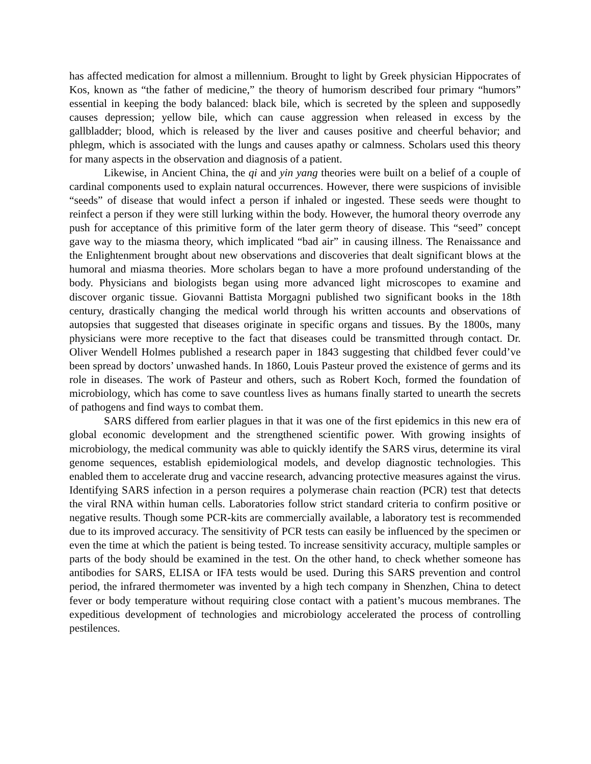has affected medication for almost a millennium. Brought to light by Greek physician Hippocrates of Kos, known as “the father of medicine,” the theory of humorism described four primary “humors” essential in keeping the body balanced: black bile, which is secreted by the spleen and supposedly causes depression; yellow bile, which can cause aggression when released in excess by the gallbladder; blood, which is released by the liver and causes positive and cheerful behavior; and phlegm, which is associated with the lungs and causes apathy or calmness. Scholars used this theory for many aspects in the observation and diagnosis of a patient.
Likewise, in Ancient China, the qi and yin yang theories were built on a belief of a couple of cardinal components used to explain natural occurrences. However, there were suspicions of invisible “seeds” of disease that would infect a person if inhaled or ingested. These seeds were thought to reinfect a person if they were still lurking within the body. However, the humoral theory overrode any push for acceptance of this primitive form of the later germ theory of disease. This “seed” concept gave way to the miasma theory, which implicated “bad air” in causing illness. The Renaissance and the Enlightenment brought about new observations and discoveries that dealt significant blows at the humoral and miasma theories. More scholars began to have a more profound understanding of the body. Physicians and biologists began using more advanced light microscopes to examine and discover organic tissue. Giovanni Battista Morgagni published two significant books in the 18th century, drastically changing the medical world through his written accounts and observations of autopsies that suggested that diseases originate in specific organs and tissues. By the 1800s, many physicians were more receptive to the fact that diseases could be transmitted through contact. Dr. Oliver Wendell Holmes published a research paper in 1843 suggesting that childbed fever could’ve been spread by doctors’ unwashed hands. In 1860, Louis Pasteur proved the existence of germs and its role in diseases. The work of Pasteur and others, such as Robert Koch, formed the foundation of microbiology, which has come to save countless lives as humans finally started to unearth the secrets of pathogens and find ways to combat them.
SARS differed from earlier plagues in that it was one of the first epidemics in this new era of global economic development and the strengthened scientific power. With growing insights of microbiology, the medical community was able to quickly identify the SARS virus, determine its viral genome sequences, establish epidemiological models, and develop diagnostic technologies. This enabled them to accelerate drug and vaccine research, advancing protective measures against the virus. Identifying SARS infection in a person requires a polymerase chain reaction (PCR) test that detects the viral RNA within human cells. Laboratories follow strict standard criteria to confirm positive or negative results. Though some PCR-kits are commercially available, a laboratory test is recommended due to its improved accuracy. The sensitivity of PCR tests can easily be influenced by the specimen or even the time at which the patient is being tested. To increase sensitivity accuracy, multiple samples or parts of the body should be examined in the test. On the other hand, to check whether someone has antibodies for SARS, ELISA or IFA tests would be used. During this SARS prevention and control period, the infrared thermometer was invented by a high tech company in Shenzhen, China to detect fever or body temperature without requiring close contact with a patient’s mucous membranes. The expeditious development of technologies and microbiology accelerated the process of controlling pestilences.